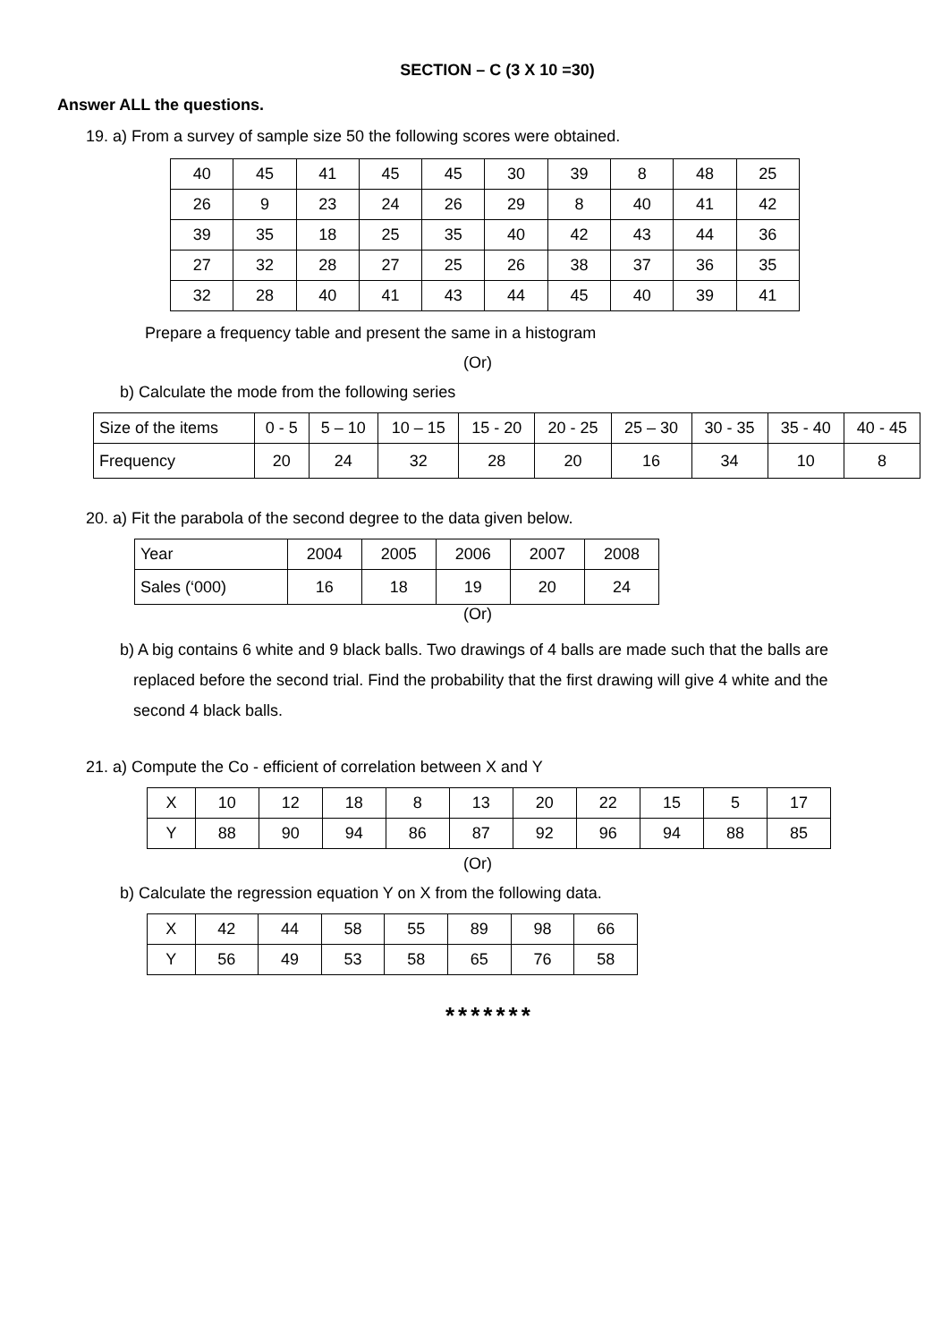SECTION – C (3 X 10 =30)
Answer ALL the questions.
19. a) From a survey of sample size 50 the following scores were obtained.
| 40 | 45 | 41 | 45 | 45 | 30 | 39 | 8 | 48 | 25 |
| 26 | 9 | 23 | 24 | 26 | 29 | 8 | 40 | 41 | 42 |
| 39 | 35 | 18 | 25 | 35 | 40 | 42 | 43 | 44 | 36 |
| 27 | 32 | 28 | 27 | 25 | 26 | 38 | 37 | 36 | 35 |
| 32 | 28 | 40 | 41 | 43 | 44 | 45 | 40 | 39 | 41 |
Prepare a frequency table and present the same in a histogram
(Or)
b) Calculate the mode from the following series
| Size of the items | 0 - 5 | 5 – 10 | 10 – 15 | 15 - 20 | 20 - 25 | 25 – 30 | 30 - 35 | 35 - 40 | 40 - 45 |
| Frequency | 20 | 24 | 32 | 28 | 20 | 16 | 34 | 10 | 8 |
20. a) Fit the parabola of the second degree to the data given below.
| Year | 2004 | 2005 | 2006 | 2007 | 2008 |
| Sales (‘000) | 16 | 18 | 19 | 20 | 24 |
(Or)
b) A big contains 6 white and 9 black balls. Two drawings of 4 balls are made such that the balls are
replaced before the second trial. Find the probability that the first drawing will give 4 white and the
second 4 black balls.
21. a) Compute the Co - efficient of correlation between X and Y
| X | 10 | 12 | 18 | 8 | 13 | 20 | 22 | 15 | 5 | 17 |
| Y | 88 | 90 | 94 | 86 | 87 | 92 | 96 | 94 | 88 | 85 |
(Or)
b) Calculate the regression equation Y on X from the following data.
| X | 42 | 44 | 58 | 55 | 89 | 98 | 66 |
| Y | 56 | 49 | 53 | 58 | 65 | 76 | 58 |
*******